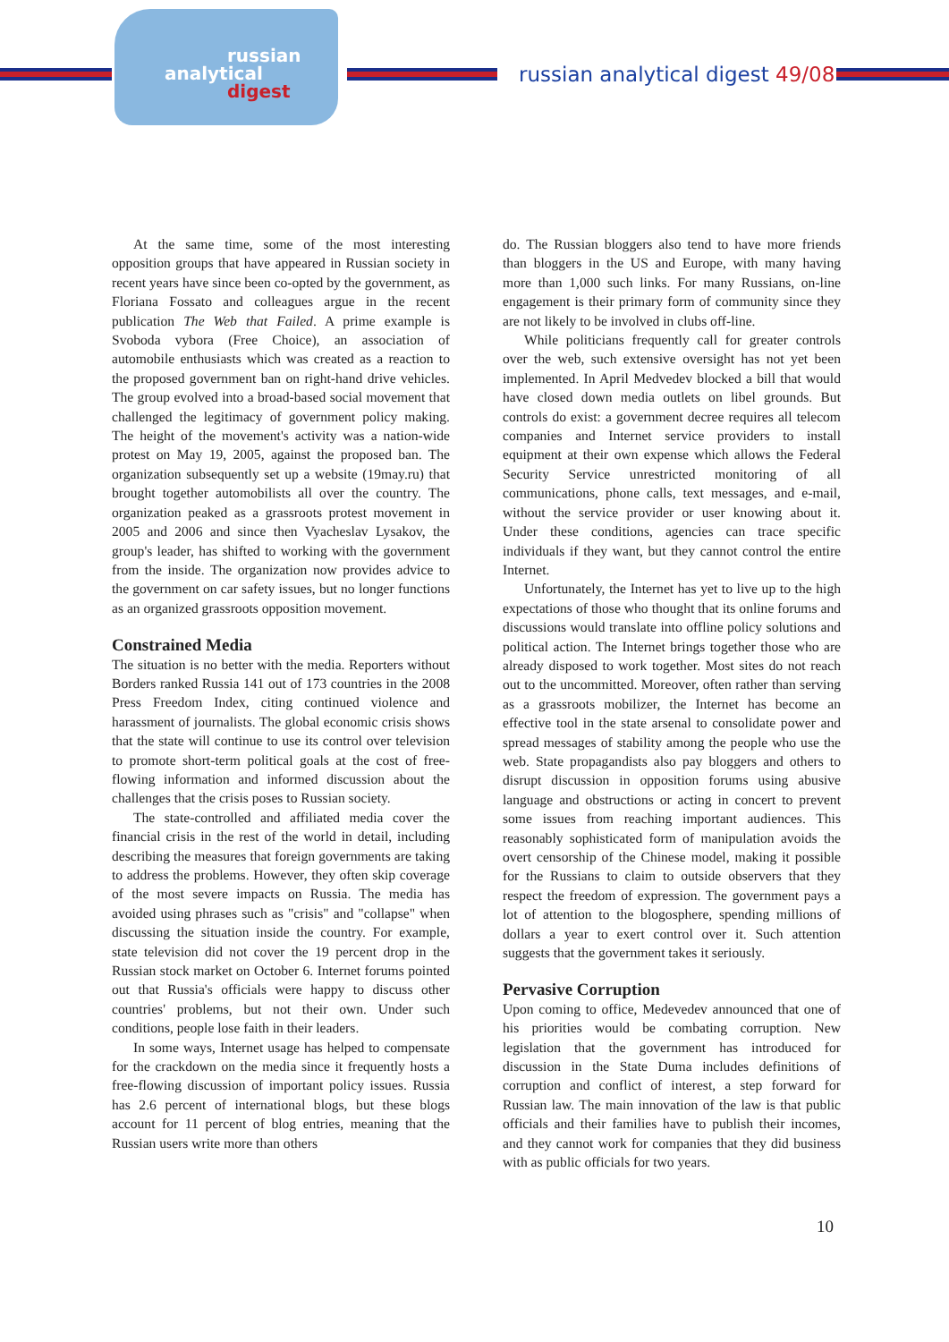russian
analytical
digest
russian analytical digest 49/08
At the same time, some of the most interesting opposition groups that have appeared in Russian society in recent years have since been co-opted by the government, as Floriana Fossato and colleagues argue in the recent publication The Web that Failed. A prime example is Svoboda vybora (Free Choice), an association of automobile enthusiasts which was created as a reaction to the proposed government ban on right-hand drive vehicles. The group evolved into a broad-based social movement that challenged the legitimacy of government policy making. The height of the movement's activity was a nation-wide protest on May 19, 2005, against the proposed ban. The organization subsequently set up a website (19may.ru) that brought together automobilists all over the country. The organization peaked as a grassroots protest movement in 2005 and 2006 and since then Vyacheslav Lysakov, the group's leader, has shifted to working with the government from the inside. The organization now provides advice to the government on car safety issues, but no longer functions as an organized grassroots opposition movement.
Constrained Media
The situation is no better with the media. Reporters without Borders ranked Russia 141 out of 173 countries in the 2008 Press Freedom Index, citing continued violence and harassment of journalists. The global economic crisis shows that the state will continue to use its control over television to promote short-term political goals at the cost of free-flowing information and informed discussion about the challenges that the crisis poses to Russian society.
The state-controlled and affiliated media cover the financial crisis in the rest of the world in detail, including describing the measures that foreign governments are taking to address the problems. However, they often skip coverage of the most severe impacts on Russia. The media has avoided using phrases such as "crisis" and "collapse" when discussing the situation inside the country. For example, state television did not cover the 19 percent drop in the Russian stock market on October 6. Internet forums pointed out that Russia's officials were happy to discuss other countries' problems, but not their own. Under such conditions, people lose faith in their leaders.
In some ways, Internet usage has helped to compensate for the crackdown on the media since it frequently hosts a free-flowing discussion of important policy issues. Russia has 2.6 percent of international blogs, but these blogs account for 11 percent of blog entries, meaning that the Russian users write more than others
do. The Russian bloggers also tend to have more friends than bloggers in the US and Europe, with many having more than 1,000 such links. For many Russians, on-line engagement is their primary form of community since they are not likely to be involved in clubs off-line.
While politicians frequently call for greater controls over the web, such extensive oversight has not yet been implemented. In April Medvedev blocked a bill that would have closed down media outlets on libel grounds. But controls do exist: a government decree requires all telecom companies and Internet service providers to install equipment at their own expense which allows the Federal Security Service unrestricted monitoring of all communications, phone calls, text messages, and e-mail, without the service provider or user knowing about it. Under these conditions, agencies can trace specific individuals if they want, but they cannot control the entire Internet.
Unfortunately, the Internet has yet to live up to the high expectations of those who thought that its online forums and discussions would translate into offline policy solutions and political action. The Internet brings together those who are already disposed to work together. Most sites do not reach out to the uncommitted. Moreover, often rather than serving as a grassroots mobilizer, the Internet has become an effective tool in the state arsenal to consolidate power and spread messages of stability among the people who use the web. State propagandists also pay bloggers and others to disrupt discussion in opposition forums using abusive language and obstructions or acting in concert to prevent some issues from reaching important audiences. This reasonably sophisticated form of manipulation avoids the overt censorship of the Chinese model, making it possible for the Russians to claim to outside observers that they respect the freedom of expression. The government pays a lot of attention to the blogosphere, spending millions of dollars a year to exert control over it. Such attention suggests that the government takes it seriously.
Pervasive Corruption
Upon coming to office, Medevedev announced that one of his priorities would be combating corruption. New legislation that the government has introduced for discussion in the State Duma includes definitions of corruption and conflict of interest, a step forward for Russian law. The main innovation of the law is that public officials and their families have to publish their incomes, and they cannot work for companies that they did business with as public officials for two years.
10